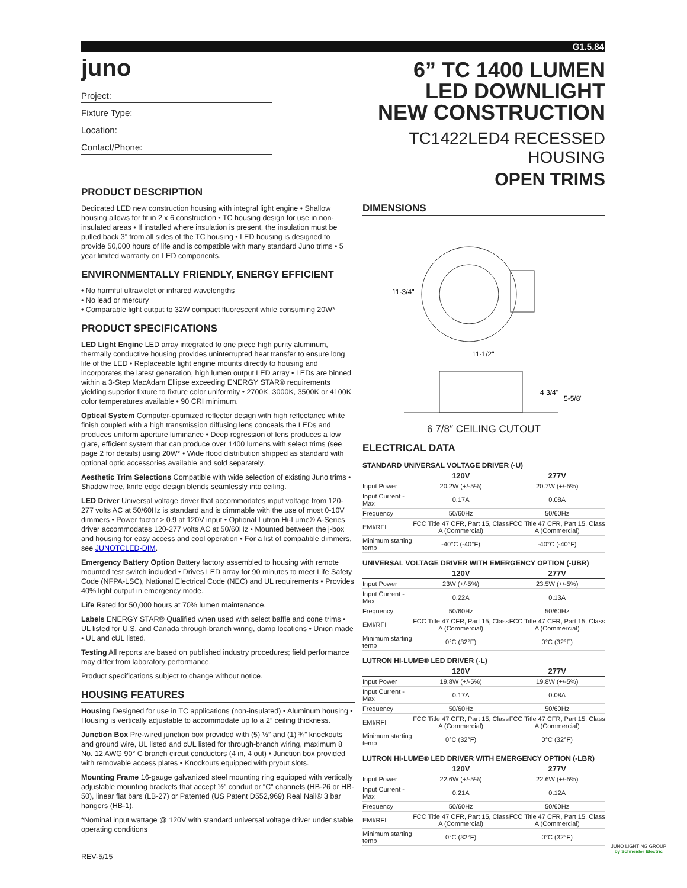G1.5.84
juno
Project:
Fixture Type:
Location:
Contact/Phone:
PRODUCT DESCRIPTION
Dedicated LED new construction housing with integral light engine • Shallow housing allows for fit in 2 x 6 construction • TC housing design for use in non-insulated areas • If installed where insulation is present, the insulation must be pulled back 3” from all sides of the TC housing • LED housing is designed to provide 50,000 hours of life and is compatible with many standard Juno trims • 5 year limited warranty on LED components.
ENVIRONMENTALLY FRIENDLY, ENERGY EFFICIENT
• No harmful ultraviolet or infrared wavelengths
• No lead or mercury
• Comparable light output to 32W compact fluorescent while consuming 20W*
PRODUCT SPECIFICATIONS
LED Light Engine LED array integrated to one piece high purity aluminum, thermally conductive housing provides uninterrupted heat transfer to ensure long life of the LED • Replaceable light engine mounts directly to housing and incorporates the latest generation, high lumen output LED array • LEDs are binned within a 3-Step MacAdam Ellipse exceeding ENERGY STAR® requirements yielding superior fixture to fixture color uniformity • 2700K, 3000K, 3500K or 4100K color temperatures available • 90 CRI minimum.
Optical System Computer-optimized reflector design with high reflectance white finish coupled with a high transmission diffusing lens conceals the LEDs and produces uniform aperture luminance • Deep regression of lens produces a low glare, efficient system that can produce over 1400 lumens with select trims (see page 2 for details) using 20W* • Wide flood distribution shipped as standard with optional optic accessories available and sold separately.
Aesthetic Trim Selections Compatible with wide selection of existing Juno trims • Shadow free, knife edge design blends seamlessly into ceiling.
LED Driver Universal voltage driver that accommodates input voltage from 120-277 volts AC at 50/60Hz is standard and is dimmable with the use of most 0-10V dimmers • Power factor > 0.9 at 120V input • Optional Lutron Hi-Lume® A-Series driver accommodates 120-277 volts AC at 50/60Hz • Mounted between the j-box and housing for easy access and cool operation • For a list of compatible dimmers, see JUNOTCLED-DIM.
Emergency Battery Option Battery factory assembled to housing with remote mounted test switch included • Drives LED array for 90 minutes to meet Life Safety Code (NFPA-LSC), National Electrical Code (NEC) and UL requirements • Provides 40% light output in emergency mode.
Life Rated for 50,000 hours at 70% lumen maintenance.
Labels ENERGY STAR® Qualified when used with select baffle and cone trims • UL listed for U.S. and Canada through-branch wiring, damp locations • Union made • UL and cUL listed.
Testing All reports are based on published industry procedures; field performance may differ from laboratory performance.
Product specifications subject to change without notice.
HOUSING FEATURES
Housing Designed for use in TC applications (non-insulated) • Aluminum housing • Housing is vertically adjustable to accommodate up to a 2” ceiling thickness.
Junction Box Pre-wired junction box provided with (5) ½” and (1) ¾” knockouts and ground wire, UL listed and cUL listed for through-branch wiring, maximum 8 No. 12 AWG 90° C branch circuit conductors (4 in, 4 out) • Junction box provided with removable access plates • Knockouts equipped with pryout slots.
Mounting Frame 16-gauge galvanized steel mounting ring equipped with vertically adjustable mounting brackets that accept ½” conduit or “C” channels (HB-26 or HB-50), linear flat bars (LB-27) or Patented (US Patent D552,969) Real Nail® 3 bar hangers (HB-1).
*Nominal input wattage @ 120V with standard universal voltage driver under stable operating conditions
REV-5/15
6” TC 1400 LUMEN
LED DOWNLIGHT
NEW CONSTRUCTION
TC1422LED4 RECESSED HOUSING
OPEN TRIMS
DIMENSIONS
11-3/4"
11-1/2"
4 3/4"
5-5/8"
6 7/8″ CEILING CUTOUT
ELECTRICAL DATA
STANDARD UNIVERSAL VOLTAGE DRIVER (-U)
| | 120V | 277V |
| --- | --- | --- |
| Input Power | 20.2W (+/-5%) | 20.7W (+/-5%) |
| Input Current - Max | 0.17A | 0.08A |
| Frequency | 50/60Hz | 50/60Hz |
| EMI/RFI | FCC Title 47 CFR, Part 15, Class A (Commercial) | FCC Title 47 CFR, Part 15, Class A (Commercial) |
| Minimum starting temp | -40°C (-40°F) | -40°C (-40°F) |
UNIVERSAL VOLTAGE DRIVER WITH EMERGENCY OPTION (-UBR)
| | 120V | 277V |
| --- | --- | --- |
| Input Power | 23W (+/-5%) | 23.5W (+/-5%) |
| Input Current - Max | 0.22A | 0.13A |
| Frequency | 50/60Hz | 50/60Hz |
| EMI/RFI | FCC Title 47 CFR, Part 15, Class A (Commercial) | FCC Title 47 CFR, Part 15, Class A (Commercial) |
| Minimum starting temp | 0°C (32°F) | 0°C (32°F) |
LUTRON HI-LUME® LED DRIVER (-L)
| | 120V | 277V |
| --- | --- | --- |
| Input Power | 19.8W (+/-5%) | 19.8W (+/-5%) |
| Input Current - Max | 0.17A | 0.08A |
| Frequency | 50/60Hz | 50/60Hz |
| EMI/RFI | FCC Title 47 CFR, Part 15, Class A (Commercial) | FCC Title 47 CFR, Part 15, Class A (Commercial) |
| Minimum starting temp | 0°C (32°F) | 0°C (32°F) |
LUTRON HI-LUME® LED DRIVER WITH EMERGENCY OPTION (-LBR)
| | 120V | 277V |
| --- | --- | --- |
| Input Power | 22.6W (+/-5%) | 22.6W (+/-5%) |
| Input Current - Max | 0.21A | 0.12A |
| Frequency | 50/60Hz | 50/60Hz |
| EMI/RFI | FCC Title 47 CFR, Part 15, Class A (Commercial) | FCC Title 47 CFR, Part 15, Class A (Commercial) |
| Minimum starting temp | 0°C (32°F) | 0°C (32°F) |
JUNO LIGHTING GROUP
by Schneider Electric